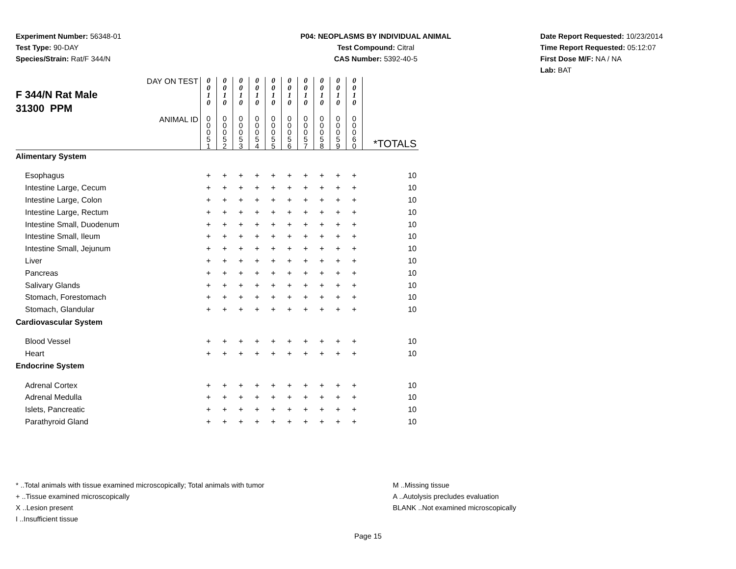Experiment Number: 56348-01
Test Type: 90-DAY
Species/Strain: Rat/F 344/N
P04: NEOPLASMS BY INDIVIDUAL ANIMAL
Test Compound: Citral
CAS Number: 5392-40-5
Date Report Requested: 10/23/2014
Time Report Requested: 05:12:07
First Dose M/F: NA / NA
Lab: BAT
| F 344/N Rat Male 31300 PPM DAY ON TEST | 0 0 1 0 | 0 0 1 0 | 0 0 1 0 | 0 0 1 0 | 0 0 1 0 | 0 0 1 0 | 0 0 1 0 | 0 0 1 0 | 0 0 1 0 | 0 0 1 0 | |
| ANIMAL ID | 0 0 0 5 1 | 0 0 0 5 2 | 0 0 0 5 3 | 0 0 0 5 4 | 0 0 0 5 5 | 0 0 0 5 6 | 0 0 0 5 7 | 0 0 0 5 8 | 0 0 0 5 9 | 0 0 0 6 0 | *TOTALS |
| Alimentary System | | | | | | | | | | | |
| Esophagus | + | + | + | + | + | + | + | + | + | + | 10 |
| Intestine Large, Cecum | + | + | + | + | + | + | + | + | + | + | 10 |
| Intestine Large, Colon | + | + | + | + | + | + | + | + | + | + | 10 |
| Intestine Large, Rectum | + | + | + | + | + | + | + | + | + | + | 10 |
| Intestine Small, Duodenum | + | + | + | + | + | + | + | + | + | + | 10 |
| Intestine Small, Ileum | + | + | + | + | + | + | + | + | + | + | 10 |
| Intestine Small, Jejunum | + | + | + | + | + | + | + | + | + | + | 10 |
| Liver | + | + | + | + | + | + | + | + | + | + | 10 |
| Pancreas | + | + | + | + | + | + | + | + | + | + | 10 |
| Salivary Glands | + | + | + | + | + | + | + | + | + | + | 10 |
| Stomach, Forestomach | + | + | + | + | + | + | + | + | + | + | 10 |
| Stomach, Glandular | + | + | + | + | + | + | + | + | + | + | 10 |
| Cardiovascular System | | | | | | | | | | | |
| Blood Vessel | + | + | + | + | + | + | + | + | + | + | 10 |
| Heart | + | + | + | + | + | + | + | + | + | + | 10 |
| Endocrine System | | | | | | | | | | | |
| Adrenal Cortex | + | + | + | + | + | + | + | + | + | + | 10 |
| Adrenal Medulla | + | + | + | + | + | + | + | + | + | + | 10 |
| Islets, Pancreatic | + | + | + | + | + | + | + | + | + | + | 10 |
| Parathyroid Gland | + | + | + | + | + | + | + | + | + | + | 10 |
* ..Total animals with tissue examined microscopically; Total animals with tumor
+ ..Tissue examined microscopically
X ..Lesion present
I ..Insufficient tissue
M ..Missing tissue
A ..Autolysis precludes evaluation
BLANK ..Not examined microscopically
Page 15